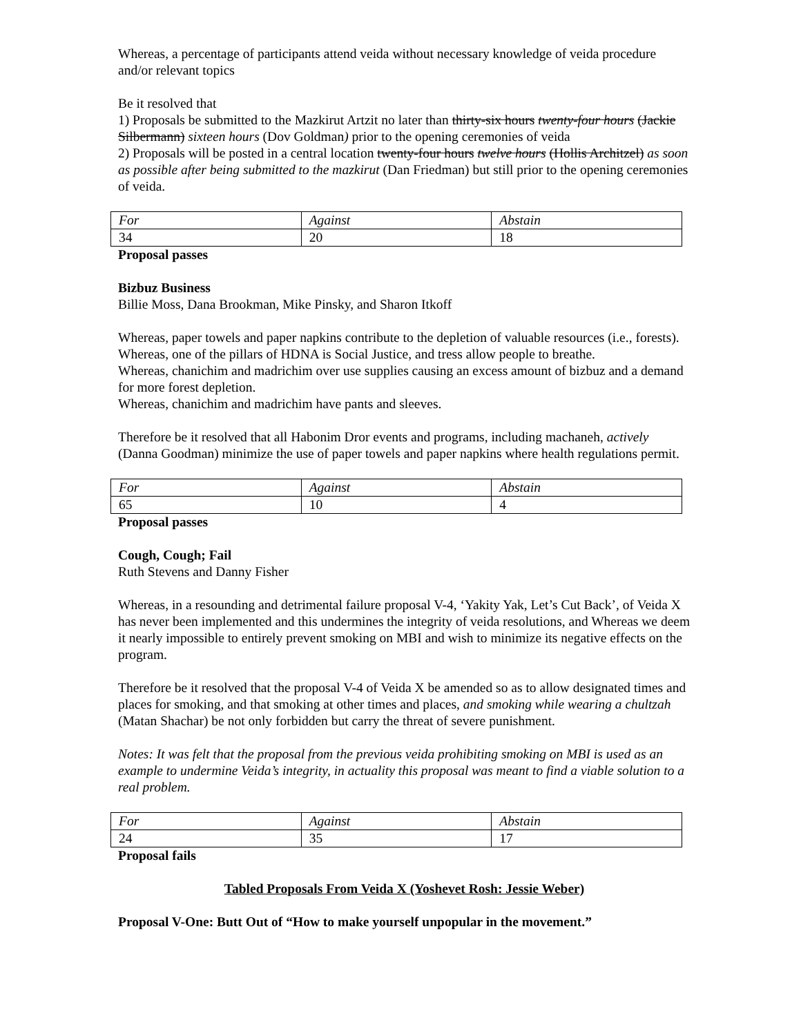Whereas, a percentage of participants attend veida without necessary knowledge of veida procedure and/or relevant topics
Be it resolved that
1) Proposals be submitted to the Mazkirut Artzit no later than thirty-six hours twenty-four hours (Jackie Silbermann) sixteen hours (Dov Goldman) prior to the opening ceremonies of veida
2) Proposals will be posted in a central location twenty-four hours twelve hours (Hollis Architzel) as soon as possible after being submitted to the mazkirut (Dan Friedman) but still prior to the opening ceremonies of veida.
| For | Against | Abstain |
| 34 | 20 | 18 |
Proposal passes
Bizbuz Business
Billie Moss, Dana Brookman, Mike Pinsky, and Sharon Itkoff
Whereas, paper towels and paper napkins contribute to the depletion of valuable resources (i.e., forests).
Whereas, one of the pillars of HDNA is Social Justice, and tress allow people to breathe.
Whereas, chanichim and madrichim over use supplies causing an excess amount of bizbuz and a demand for more forest depletion.
Whereas, chanichim and madrichim have pants and sleeves.
Therefore be it resolved that all Habonim Dror events and programs, including machaneh, actively (Danna Goodman) minimize the use of paper towels and paper napkins where health regulations permit.
| For | Against | Abstain |
| 65 | 10 | 4 |
Proposal passes
Cough, Cough; Fail
Ruth Stevens and Danny Fisher
Whereas, in a resounding and detrimental failure proposal V-4, ‘Yakity Yak, Let’s Cut Back’, of Veida X has never been implemented and this undermines the integrity of veida resolutions, and Whereas we deem it nearly impossible to entirely prevent smoking on MBI and wish to minimize its negative effects on the program.
Therefore be it resolved that the proposal V-4 of Veida X be amended so as to allow designated times and places for smoking, and that smoking at other times and places, and smoking while wearing a chultzah (Matan Shachar) be not only forbidden but carry the threat of severe punishment.
Notes: It was felt that the proposal from the previous veida prohibiting smoking on MBI is used as an example to undermine Veida’s integrity, in actuality this proposal was meant to find a viable solution to a real problem.
| For | Against | Abstain |
| 24 | 35 | 17 |
Proposal fails
Tabled Proposals From Veida X (Yoshevet Rosh: Jessie Weber)
Proposal V-One: Butt Out of “How to make yourself unpopular in the movement.”